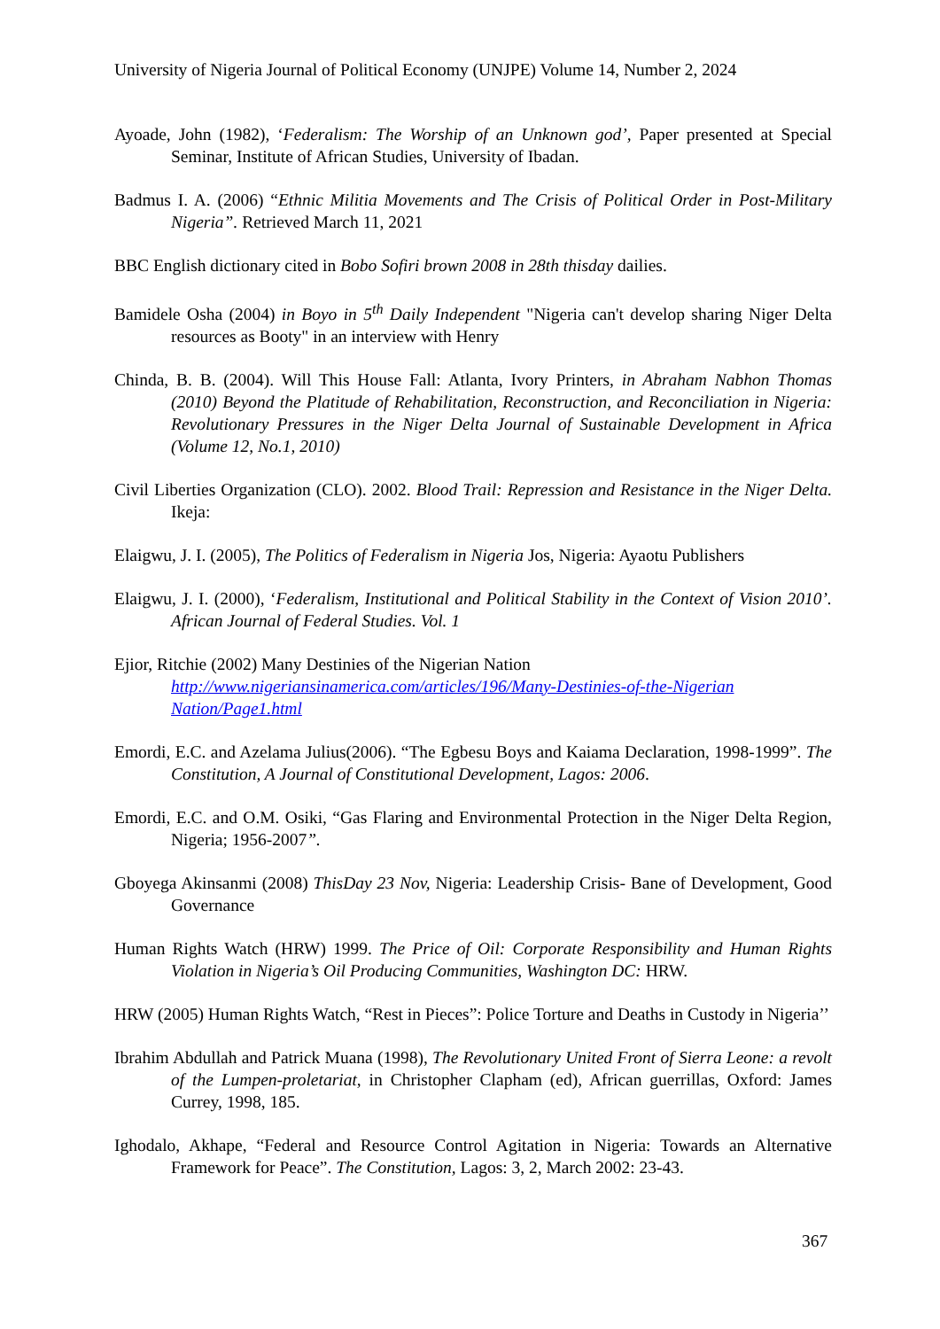University of Nigeria Journal of Political Economy (UNJPE) Volume 14, Number 2, 2024
Ayoade, John (1982), ‘Federalism: The Worship of an Unknown god’, Paper presented at Special Seminar, Institute of African Studies, University of Ibadan.
Badmus I. A. (2006) “Ethnic Militia Movements and The Crisis of Political Order in Post-Military Nigeria”. Retrieved March 11, 2021
BBC English dictionary cited in Bobo Sofiri brown 2008 in 28th thisday dailies.
Bamidele Osha (2004) in Boyo in 5<sup>th</sup> Daily Independent "Nigeria can't develop sharing Niger Delta resources as Booty" in an interview with Henry
Chinda, B. B. (2004). Will This House Fall: Atlanta, Ivory Printers, in Abraham Nabhon Thomas (2010) Beyond the Platitude of Rehabilitation, Reconstruction, and Reconciliation in Nigeria: Revolutionary Pressures in the Niger Delta Journal of Sustainable Development in Africa (Volume 12, No.1, 2010)
Civil Liberties Organization (CLO). 2002. Blood Trail: Repression and Resistance in the Niger Delta. Ikeja:
Elaigwu, J. I. (2005), The Politics of Federalism in Nigeria Jos, Nigeria: Ayaotu Publishers
Elaigwu, J. I. (2000), ‘Federalism, Institutional and Political Stability in the Context of Vision 2010’. African Journal of Federal Studies. Vol. 1
Ejior, Ritchie (2002) Many Destinies of the Nigerian Nation http://www.nigeriansinamerica.com/articles/196/Many-Destinies-of-the-Nigerian Nation/Page1.html
Emordi, E.C. and Azelama Julius(2006). “The Egbesu Boys and Kaiama Declaration, 1998-1999”. The Constitution, A Journal of Constitutional Development, Lagos: 2006.
Emordi, E.C. and O.M. Osiki, “Gas Flaring and Environmental Protection in the Niger Delta Region, Nigeria; 1956-2007”.
Gboyega Akinsanmi (2008) ThisDay 23 Nov, Nigeria: Leadership Crisis- Bane of Development, Good Governance
Human Rights Watch (HRW) 1999. The Price of Oil: Corporate Responsibility and Human Rights Violation in Nigeria’s Oil Producing Communities, Washington DC: HRW.
HRW (2005) Human Rights Watch, “Rest in Pieces”: Police Torture and Deaths in Custody in Nigeria’’
Ibrahim Abdullah and Patrick Muana (1998), The Revolutionary United Front of Sierra Leone: a revolt of the Lumpen-proletariat, in Christopher Clapham (ed), African guerrillas, Oxford: James Currey, 1998, 185.
Ighodalo, Akhape, “Federal and Resource Control Agitation in Nigeria: Towards an Alternative Framework for Peace”. The Constitution, Lagos: 3, 2, March 2002: 23-43.
367